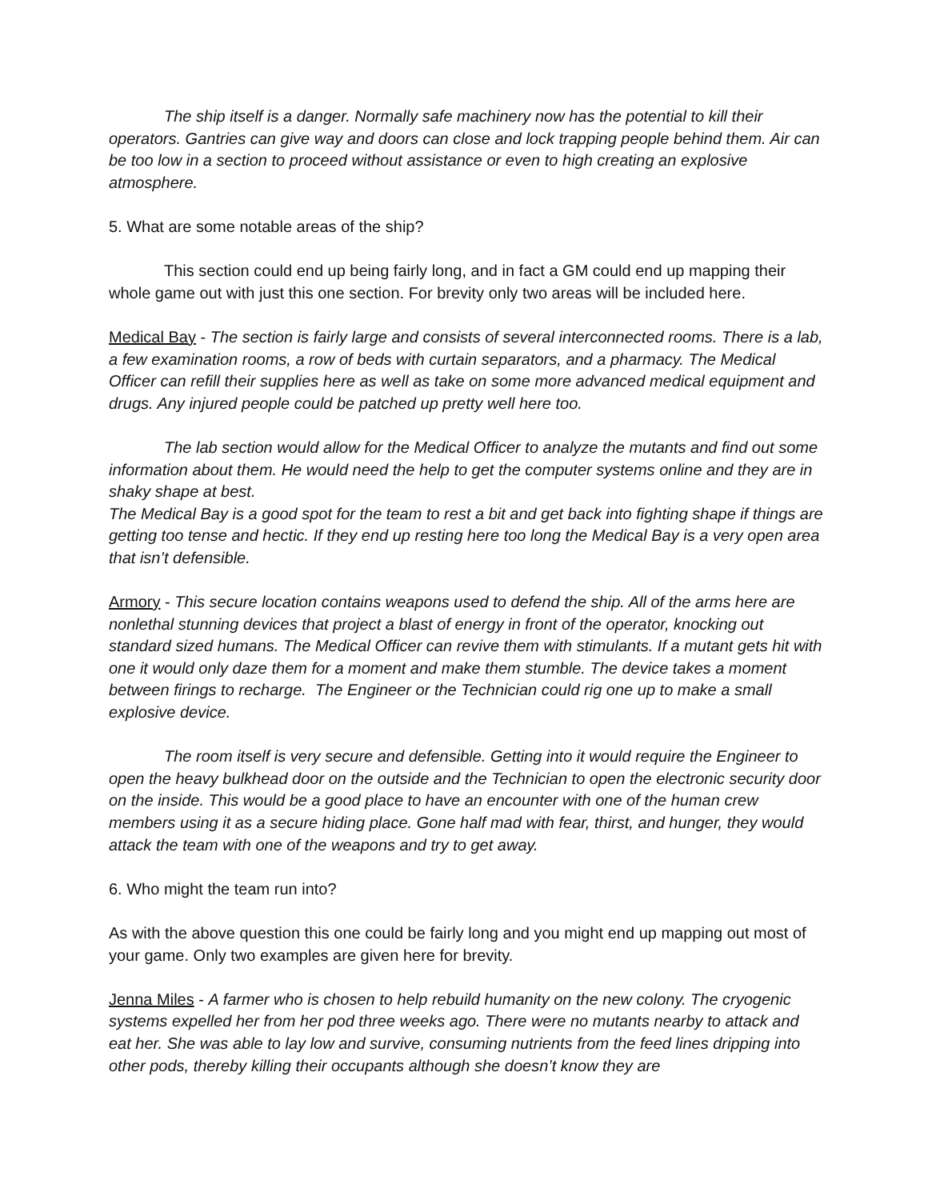The ship itself is a danger. Normally safe machinery now has the potential to kill their operators. Gantries can give way and doors can close and lock trapping people behind them. Air can be too low in a section to proceed without assistance or even to high creating an explosive atmosphere.
5. What are some notable areas of the ship?
This section could end up being fairly long, and in fact a GM could end up mapping their whole game out with just this one section. For brevity only two areas will be included here.
Medical Bay - The section is fairly large and consists of several interconnected rooms. There is a lab, a few examination rooms, a row of beds with curtain separators, and a pharmacy. The Medical Officer can refill their supplies here as well as take on some more advanced medical equipment and drugs. Any injured people could be patched up pretty well here too.
The lab section would allow for the Medical Officer to analyze the mutants and find out some information about them. He would need the help to get the computer systems online and they are in shaky shape at best.
The Medical Bay is a good spot for the team to rest a bit and get back into fighting shape if things are getting too tense and hectic. If they end up resting here too long the Medical Bay is a very open area that isn’t defensible.
Armory - This secure location contains weapons used to defend the ship. All of the arms here are nonlethal stunning devices that project a blast of energy in front of the operator, knocking out standard sized humans. The Medical Officer can revive them with stimulants. If a mutant gets hit with one it would only daze them for a moment and make them stumble. The device takes a moment between firings to recharge. The Engineer or the Technician could rig one up to make a small explosive device.
The room itself is very secure and defensible. Getting into it would require the Engineer to open the heavy bulkhead door on the outside and the Technician to open the electronic security door on the inside. This would be a good place to have an encounter with one of the human crew members using it as a secure hiding place. Gone half mad with fear, thirst, and hunger, they would attack the team with one of the weapons and try to get away.
6. Who might the team run into?
As with the above question this one could be fairly long and you might end up mapping out most of your game. Only two examples are given here for brevity.
Jenna Miles - A farmer who is chosen to help rebuild humanity on the new colony. The cryogenic systems expelled her from her pod three weeks ago. There were no mutants nearby to attack and eat her. She was able to lay low and survive, consuming nutrients from the feed lines dripping into other pods, thereby killing their occupants although she doesn’t know they are